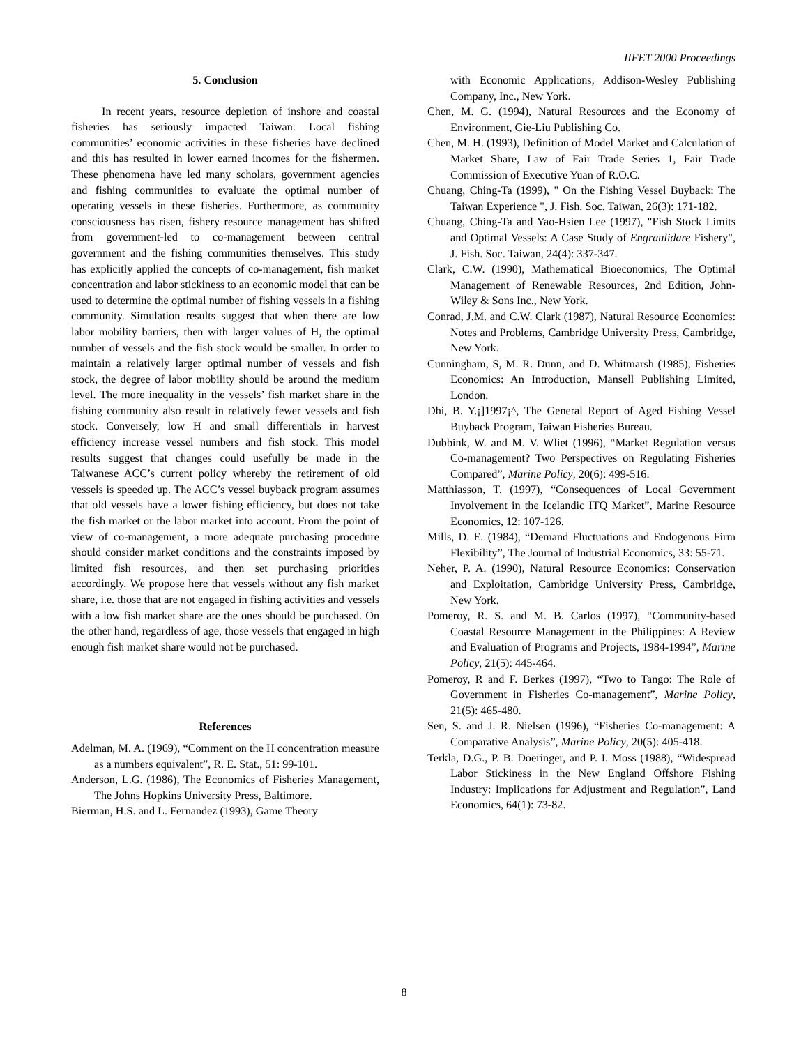IIFET 2000 Proceedings
5. Conclusion
In recent years, resource depletion of inshore and coastal fisheries has seriously impacted Taiwan. Local fishing communities’ economic activities in these fisheries have declined and this has resulted in lower earned incomes for the fishermen. These phenomena have led many scholars, government agencies and fishing communities to evaluate the optimal number of operating vessels in these fisheries. Furthermore, as community consciousness has risen, fishery resource management has shifted from government-led to co-management between central government and the fishing communities themselves. This study has explicitly applied the concepts of co-management, fish market concentration and labor stickiness to an economic model that can be used to determine the optimal number of fishing vessels in a fishing community. Simulation results suggest that when there are low labor mobility barriers, then with larger values of H, the optimal number of vessels and the fish stock would be smaller. In order to maintain a relatively larger optimal number of vessels and fish stock, the degree of labor mobility should be around the medium level. The more inequality in the vessels’ fish market share in the fishing community also result in relatively fewer vessels and fish stock. Conversely, low H and small differentials in harvest efficiency increase vessel numbers and fish stock. This model results suggest that changes could usefully be made in the Taiwanese ACC’s current policy whereby the retirement of old vessels is speeded up. The ACC’s vessel buyback program assumes that old vessels have a lower fishing efficiency, but does not take the fish market or the labor market into account. From the point of view of co-management, a more adequate purchasing procedure should consider market conditions and the constraints imposed by limited fish resources, and then set purchasing priorities accordingly. We propose here that vessels without any fish market share, i.e. those that are not engaged in fishing activities and vessels with a low fish market share are the ones should be purchased. On the other hand, regardless of age, those vessels that engaged in high enough fish market share would not be purchased.
References
Adelman, M. A. (1969), “Comment on the H concentration measure as a numbers equivalent”, R. E. Stat., 51: 99-101.
Anderson, L.G. (1986), The Economics of Fisheries Management, The Johns Hopkins University Press, Baltimore.
Bierman, H.S. and L. Fernandez (1993), Game Theory
with Economic Applications, Addison-Wesley Publishing Company, Inc., New York.
Chen, M. G. (1994), Natural Resources and the Economy of Environment, Gie-Liu Publishing Co.
Chen, M. H. (1993), Definition of Model Market and Calculation of Market Share, Law of Fair Trade Series 1, Fair Trade Commission of Executive Yuan of R.O.C.
Chuang, Ching-Ta (1999), " On the Fishing Vessel Buyback: The Taiwan Experience ", J. Fish. Soc. Taiwan, 26(3): 171-182.
Chuang, Ching-Ta and Yao-Hsien Lee (1997), "Fish Stock Limits and Optimal Vessels: A Case Study of Engraulidare Fishery", J. Fish. Soc. Taiwan, 24(4): 337-347.
Clark, C.W. (1990), Mathematical Bioeconomics, The Optimal Management of Renewable Resources, 2nd Edition, John-Wiley & Sons Inc., New York.
Conrad, J.M. and C.W. Clark (1987), Natural Resource Economics: Notes and Problems, Cambridge University Press, Cambridge, New York.
Cunningham, S, M. R. Dunn, and D. Whitmarsh (1985), Fisheries Economics: An Introduction, Mansell Publishing Limited, London.
Dhi, B. Y.¡]1997¡^, The General Report of Aged Fishing Vessel Buyback Program, Taiwan Fisheries Bureau.
Dubbink, W. and M. V. Wliet (1996), “Market Regulation versus Co-management? Two Perspectives on Regulating Fisheries Compared”, Marine Policy, 20(6): 499-516.
Matthiasson, T. (1997), “Consequences of Local Government Involvement in the Icelandic ITQ Market”, Marine Resource Economics, 12: 107-126.
Mills, D. E. (1984), “Demand Fluctuations and Endogenous Firm Flexibility”, The Journal of Industrial Economics, 33: 55-71.
Neher, P. A. (1990), Natural Resource Economics: Conservation and Exploitation, Cambridge University Press, Cambridge, New York.
Pomeroy, R. S. and M. B. Carlos (1997), “Community-based Coastal Resource Management in the Philippines: A Review and Evaluation of Programs and Projects, 1984-1994”, Marine Policy, 21(5): 445-464.
Pomeroy, R and F. Berkes (1997), “Two to Tango: The Role of Government in Fisheries Co-management”, Marine Policy, 21(5): 465-480.
Sen, S. and J. R. Nielsen (1996), “Fisheries Co-management: A Comparative Analysis”, Marine Policy, 20(5): 405-418.
Terkla, D.G., P. B. Doeringer, and P. I. Moss (1988), “Widespread Labor Stickiness in the New England Offshore Fishing Industry: Implications for Adjustment and Regulation”, Land Economics, 64(1): 73-82.
8